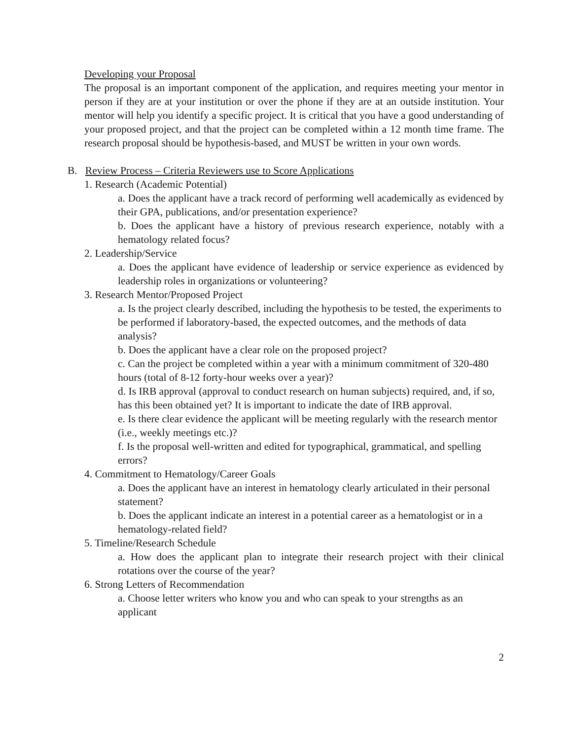Developing your Proposal
The proposal is an important component of the application, and requires meeting your mentor in person if they are at your institution or over the phone if they are at an outside institution. Your mentor will help you identify a specific project. It is critical that you have a good understanding of your proposed project, and that the project can be completed within a 12 month time frame. The research proposal should be hypothesis-based, and MUST be written in your own words.
B. Review Process – Criteria Reviewers use to Score Applications
1. Research (Academic Potential)
a. Does the applicant have a track record of performing well academically as evidenced by their GPA, publications, and/or presentation experience?
b. Does the applicant have a history of previous research experience, notably with a hematology related focus?
2. Leadership/Service
a. Does the applicant have evidence of leadership or service experience as evidenced by leadership roles in organizations or volunteering?
3. Research Mentor/Proposed Project
a. Is the project clearly described, including the hypothesis to be tested, the experiments to be performed if laboratory-based, the expected outcomes, and the methods of data analysis?
b. Does the applicant have a clear role on the proposed project?
c. Can the project be completed within a year with a minimum commitment of 320-480 hours (total of 8-12 forty-hour weeks over a year)?
d. Is IRB approval (approval to conduct research on human subjects) required, and, if so, has this been obtained yet? It is important to indicate the date of IRB approval.
e. Is there clear evidence the applicant will be meeting regularly with the research mentor (i.e., weekly meetings etc.)?
f. Is the proposal well-written and edited for typographical, grammatical, and spelling errors?
4. Commitment to Hematology/Career Goals
a. Does the applicant have an interest in hematology clearly articulated in their personal statement?
b. Does the applicant indicate an interest in a potential career as a hematologist or in a hematology-related field?
5. Timeline/Research Schedule
a. How does the applicant plan to integrate their research project with their clinical rotations over the course of the year?
6. Strong Letters of Recommendation
a. Choose letter writers who know you and who can speak to your strengths as an applicant
2